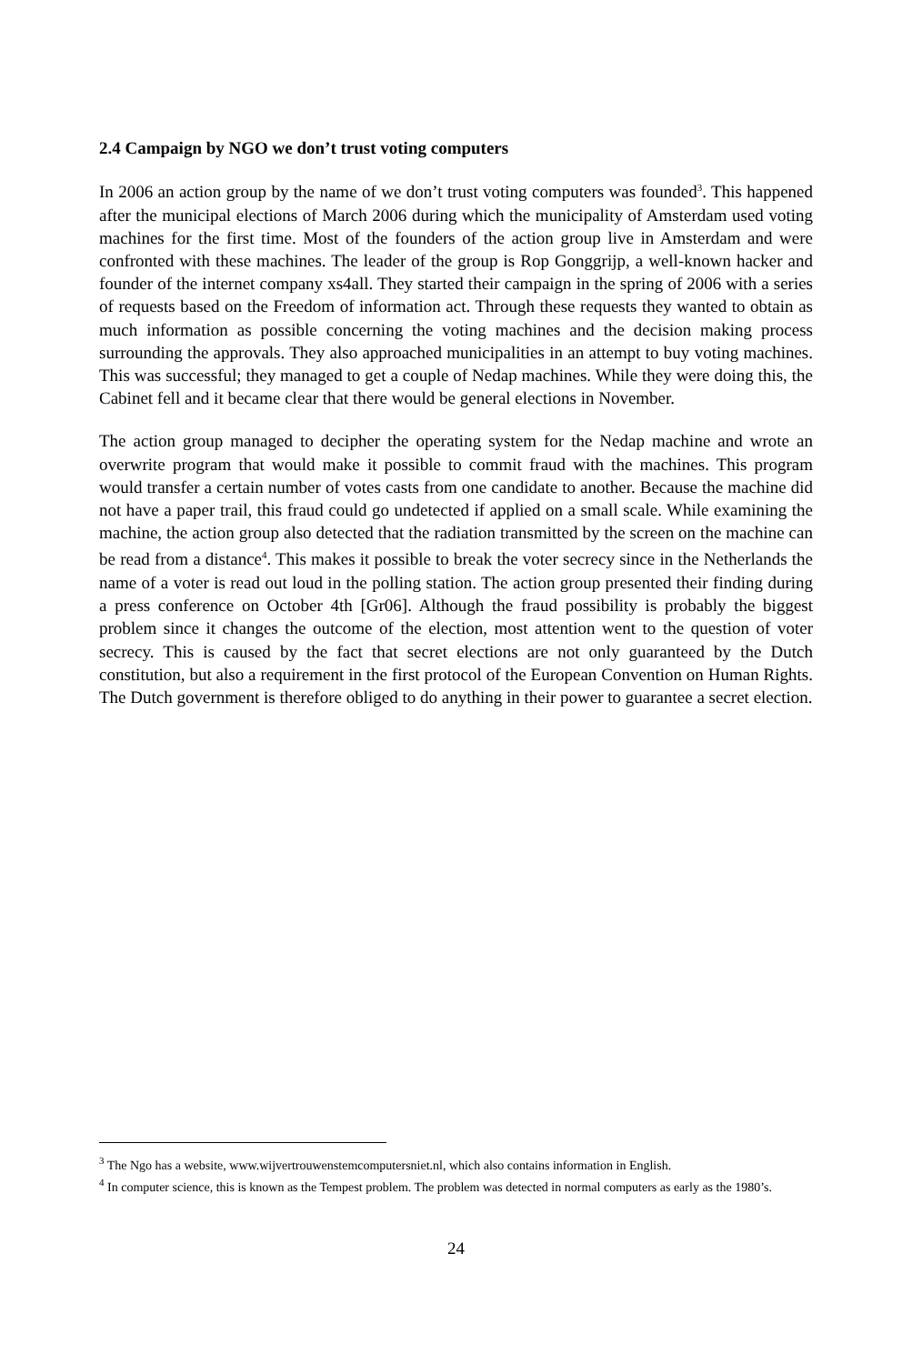2.4 Campaign by NGO we don’t trust voting computers
In 2006 an action group by the name of we don’t trust voting computers was founded<sup>3</sup>. This happened after the municipal elections of March 2006 during which the municipality of Amsterdam used voting machines for the first time. Most of the founders of the action group live in Amsterdam and were confronted with these machines. The leader of the group is Rop Gonggrijp, a well-known hacker and founder of the internet company xs4all. They started their campaign in the spring of 2006 with a series of requests based on the Freedom of information act. Through these requests they wanted to obtain as much information as possible concerning the voting machines and the decision making process surrounding the approvals. They also approached municipalities in an attempt to buy voting machines. This was successful; they managed to get a couple of Nedap machines. While they were doing this, the Cabinet fell and it became clear that there would be general elections in November.
The action group managed to decipher the operating system for the Nedap machine and wrote an overwrite program that would make it possible to commit fraud with the machines. This program would transfer a certain number of votes casts from one candidate to another. Because the machine did not have a paper trail, this fraud could go undetected if applied on a small scale. While examining the machine, the action group also detected that the radiation transmitted by the screen on the machine can be read from a distance<sup>4</sup>. This makes it possible to break the voter secrecy since in the Netherlands the name of a voter is read out loud in the polling station. The action group presented their finding during a press conference on October 4th [Gr06]. Although the fraud possibility is probably the biggest problem since it changes the outcome of the election, most attention went to the question of voter secrecy. This is caused by the fact that secret elections are not only guaranteed by the Dutch constitution, but also a requirement in the first protocol of the European Convention on Human Rights. The Dutch government is therefore obliged to do anything in their power to guarantee a secret election.
<sup>3</sup> The Ngo has a website, www.wijvertrouwenstemcomputersniet.nl, which also contains information in English.
<sup>4</sup> In computer science, this is known as the Tempest problem. The problem was detected in normal computers as early as the 1980’s.
24